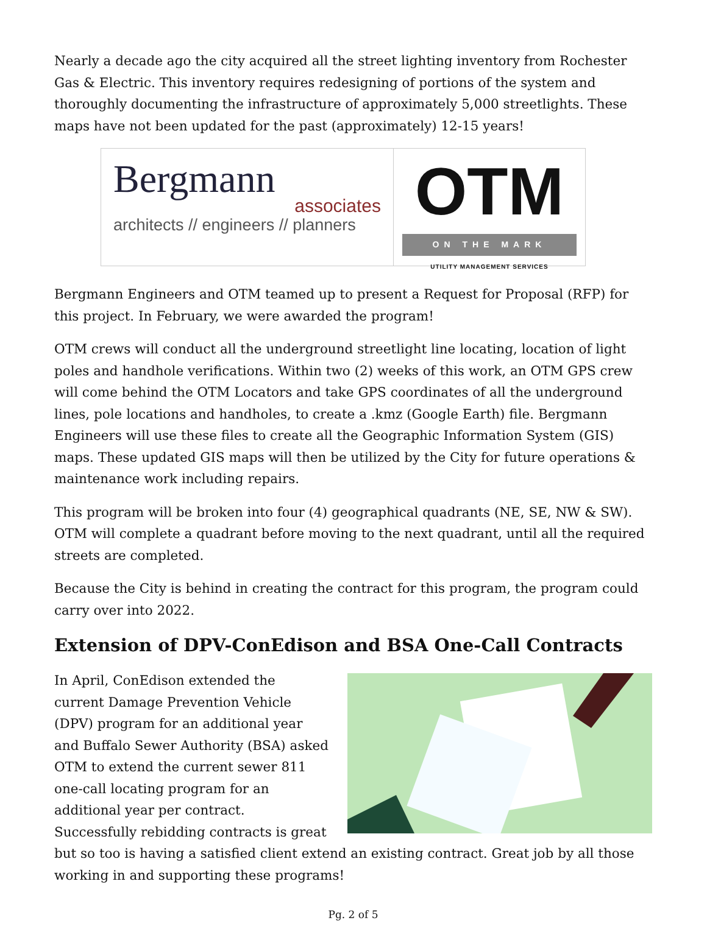Nearly a decade ago the city acquired all the street lighting inventory from Rochester Gas & Electric. This inventory requires redesigning of portions of the system and thoroughly documenting the infrastructure of approximately 5,000 streetlights. These maps have not been updated for the past (approximately) 12-15 years!
Bergmann
associates
architects // engineers // planners
OTM
ON THE MARK
UTILITY MANAGEMENT SERVICES
Bergmann Engineers and OTM teamed up to present a Request for Proposal (RFP) for this project. In February, we were awarded the program!
OTM crews will conduct all the underground streetlight line locating, location of light poles and handhole verifications. Within two (2) weeks of this work, an OTM GPS crew will come behind the OTM Locators and take GPS coordinates of all the underground lines, pole locations and handholes, to create a .kmz (Google Earth) file. Bergmann Engineers will use these files to create all the Geographic Information System (GIS) maps. These updated GIS maps will then be utilized by the City for future operations & maintenance work including repairs.
This program will be broken into four (4) geographical quadrants (NE, SE, NW & SW). OTM will complete a quadrant before moving to the next quadrant, until all the required streets are completed.
Because the City is behind in creating the contract for this program, the program could carry over into 2022.
Extension of DPV-ConEdison and BSA One-Call Contracts
In April, ConEdison extended the current Damage Prevention Vehicle (DPV) program for an additional year and Buffalo Sewer Authority (BSA) asked OTM to extend the current sewer 811 one-call locating program for an additional year per contract. Successfully rebidding contracts is great but so too is having a satisfied client extend an existing contract. Great job by all those working in and supporting these programs!
Pg. 2 of 5